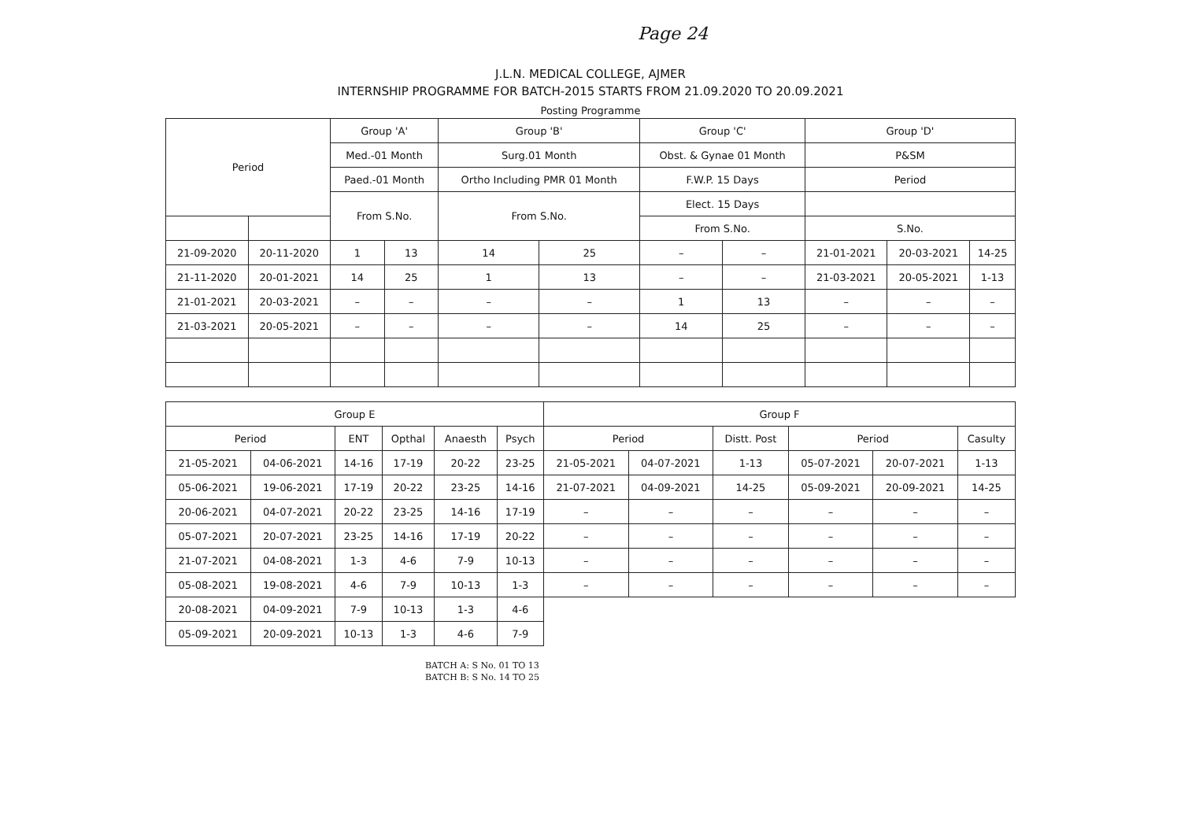Page 24
J.L.N. MEDICAL COLLEGE, AJMER
INTERNSHIP PROGRAMME FOR BATCH-2015 STARTS FROM 21.09.2020 TO 20.09.2021
Posting Programme
| Period | | Group 'A' | | Group 'B' | | Group 'C' | | Group 'D' | | |
| --- | --- | --- | --- | --- | --- | --- | --- | --- | --- | --- |
| | | Med.-01 Month | | Surg.01 Month | | Obst. & Gynae 01 Month | | P&SM | | |
| | | Paed.-01 Month | | Ortho Including PMR 01 Month | | F.W.P. 15 Days | | Period | | |
| | | From S.No. | | From S.No. | | Elect. 15 Days | | | | |
| | | | | | | From S.No. | | S.No. | | |
| 21-09-2020 | 20-11-2020 | 1 | 13 | 14 | 25 | – | – | 21-01-2021 | 20-03-2021 | 14-25 |
| 21-11-2020 | 20-01-2021 | 14 | 25 | 1 | 13 | – | – | 21-03-2021 | 20-05-2021 | 1-13 |
| 21-01-2021 | 20-03-2021 | – | – | – | – | 1 | 13 | – | – | – |
| 21-03-2021 | 20-05-2021 | – | – | – | – | 14 | 25 | – | – | – |
| Group E | | | | | | Group F | | | | | |
| --- | --- | --- | --- | --- | --- | --- | --- | --- | --- | --- | --- |
| Period | | ENT | Opthal | Anaesth | Psych | Period | | Distt. Post | Period | | Casulty |
| 21-05-2021 | 04-06-2021 | 14-16 | 17-19 | 20-22 | 23-25 | 21-05-2021 | 04-07-2021 | 1-13 | 05-07-2021 | 20-07-2021 | 1-13 |
| 05-06-2021 | 19-06-2021 | 17-19 | 20-22 | 23-25 | 14-16 | 21-07-2021 | 04-09-2021 | 14-25 | 05-09-2021 | 20-09-2021 | 14-25 |
| 20-06-2021 | 04-07-2021 | 20-22 | 23-25 | 14-16 | 17-19 | – | – | – | – | – | – |
| 05-07-2021 | 20-07-2021 | 23-25 | 14-16 | 17-19 | 20-22 | – | – | – | – | – | – |
| 21-07-2021 | 04-08-2021 | 1-3 | 4-6 | 7-9 | 10-13 | – | – | – | – | – | – |
| 05-08-2021 | 19-08-2021 | 4-6 | 7-9 | 10-13 | 1-3 | – | – | – | – | – | – |
| 20-08-2021 | 04-09-2021 | 7-9 | 10-13 | 1-3 | 4-6 | | | | | | |
| 05-09-2021 | 20-09-2021 | 10-13 | 1-3 | 4-6 | 7-9 | | | | | | |
BATCH A: S No. 01 TO 13
BATCH B: S No. 14 TO 25